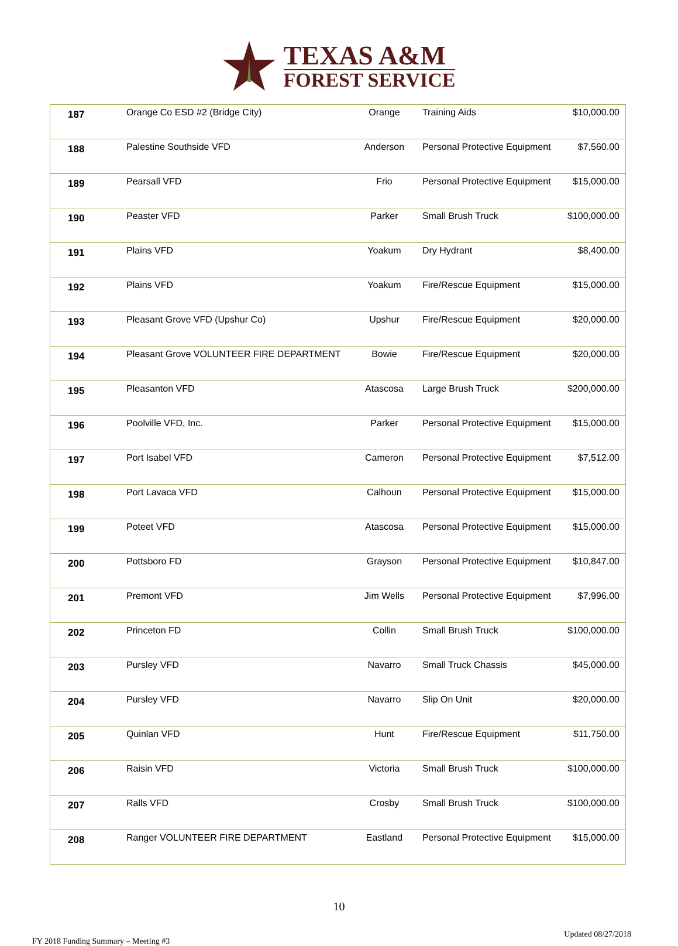TEXAS A&M
FOREST SERVICE
| 187 | Orange Co ESD #2 (Bridge City) | Orange | Training Aids | $10,000.00 |
| 188 | Palestine Southside VFD | Anderson | Personal Protective Equipment | $7,560.00 |
| 189 | Pearsall VFD | Frio | Personal Protective Equipment | $15,000.00 |
| 190 | Peaster VFD | Parker | Small Brush Truck | $100,000.00 |
| 191 | Plains VFD | Yoakum | Dry Hydrant | $8,400.00 |
| 192 | Plains VFD | Yoakum | Fire/Rescue Equipment | $15,000.00 |
| 193 | Pleasant Grove VFD (Upshur Co) | Upshur | Fire/Rescue Equipment | $20,000.00 |
| 194 | Pleasant Grove VOLUNTEER FIRE DEPARTMENT | Bowie | Fire/Rescue Equipment | $20,000.00 |
| 195 | Pleasanton VFD | Atascosa | Large Brush Truck | $200,000.00 |
| 196 | Poolville VFD, Inc. | Parker | Personal Protective Equipment | $15,000.00 |
| 197 | Port Isabel VFD | Cameron | Personal Protective Equipment | $7,512.00 |
| 198 | Port Lavaca VFD | Calhoun | Personal Protective Equipment | $15,000.00 |
| 199 | Poteet VFD | Atascosa | Personal Protective Equipment | $15,000.00 |
| 200 | Pottsboro FD | Grayson | Personal Protective Equipment | $10,847.00 |
| 201 | Premont VFD | Jim Wells | Personal Protective Equipment | $7,996.00 |
| 202 | Princeton FD | Collin | Small Brush Truck | $100,000.00 |
| 203 | Pursley VFD | Navarro | Small Truck Chassis | $45,000.00 |
| 204 | Pursley VFD | Navarro | Slip On Unit | $20,000.00 |
| 205 | Quinlan VFD | Hunt | Fire/Rescue Equipment | $11,750.00 |
| 206 | Raisin VFD | Victoria | Small Brush Truck | $100,000.00 |
| 207 | Ralls VFD | Crosby | Small Brush Truck | $100,000.00 |
| 208 | Ranger VOLUNTEER FIRE DEPARTMENT | Eastland | Personal Protective Equipment | $15,000.00 |
10
FY 2018 Funding Summary – Meeting #3 Updated 08/27/2018